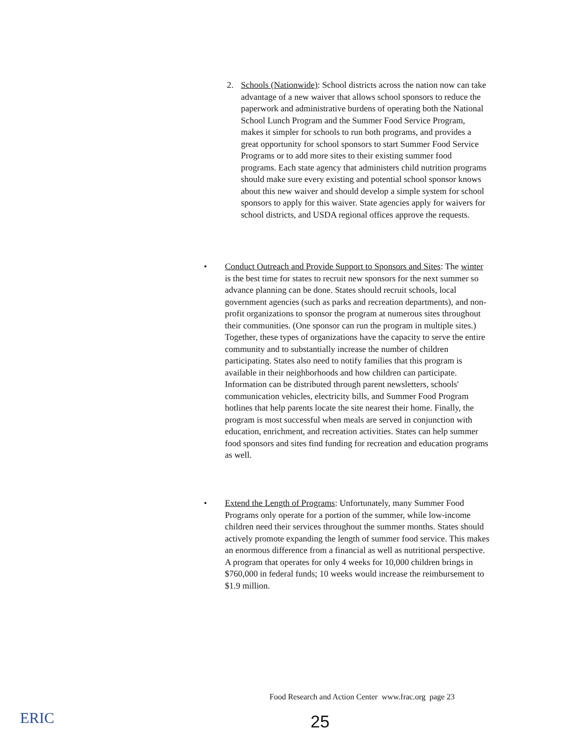2. Schools (Nationwide): School districts across the nation now can take advantage of a new waiver that allows school sponsors to reduce the paperwork and administrative burdens of operating both the National School Lunch Program and the Summer Food Service Program, makes it simpler for schools to run both programs, and provides a great opportunity for school sponsors to start Summer Food Service Programs or to add more sites to their existing summer food programs. Each state agency that administers child nutrition programs should make sure every existing and potential school sponsor knows about this new waiver and should develop a simple system for school sponsors to apply for this waiver. State agencies apply for waivers for school districts, and USDA regional offices approve the requests.
• Conduct Outreach and Provide Support to Sponsors and Sites: The winter is the best time for states to recruit new sponsors for the next summer so advance planning can be done. States should recruit schools, local government agencies (such as parks and recreation departments), and non-profit organizations to sponsor the program at numerous sites throughout their communities. (One sponsor can run the program in multiple sites.) Together, these types of organizations have the capacity to serve the entire community and to substantially increase the number of children participating. States also need to notify families that this program is available in their neighborhoods and how children can participate. Information can be distributed through parent newsletters, schools' communication vehicles, electricity bills, and Summer Food Program hotlines that help parents locate the site nearest their home. Finally, the program is most successful when meals are served in conjunction with education, enrichment, and recreation activities. States can help summer food sponsors and sites find funding for recreation and education programs as well.
• Extend the Length of Programs: Unfortunately, many Summer Food Programs only operate for a portion of the summer, while low-income children need their services throughout the summer months. States should actively promote expanding the length of summer food service. This makes an enormous difference from a financial as well as nutritional perspective. A program that operates for only 4 weeks for 10,000 children brings in $760,000 in federal funds; 10 weeks would increase the reimbursement to $1.9 million.
Food Research and Action Center www.frac.org page 23
ERIC
25